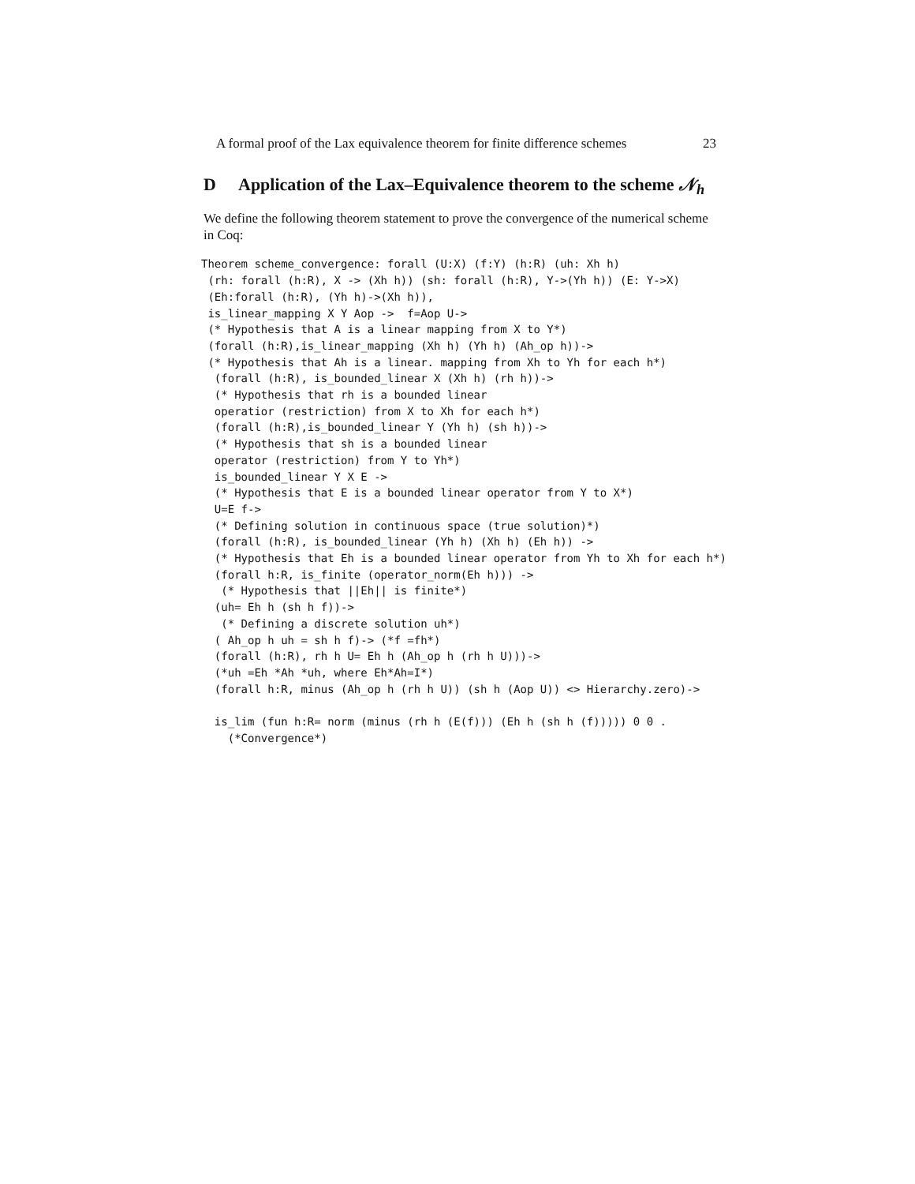A formal proof of the Lax equivalence theorem for finite difference schemes 23
D Application of the Lax–Equivalence theorem to the scheme 𝒩<sub>h</sub>
We define the following theorem statement to prove the convergence of the numerical scheme in Coq:
Theorem scheme_convergence: forall (U:X) (f:Y) (h:R) (uh: Xh h)
 (rh: forall (h:R), X -> (Xh h)) (sh: forall (h:R), Y->(Yh h)) (E: Y->X)
 (Eh:forall (h:R), (Yh h)->(Xh h)),
 is_linear_mapping X Y Aop ->  f=Aop U->
 (* Hypothesis that A is a linear mapping from X to Y*)
 (forall (h:R),is_linear_mapping (Xh h) (Yh h) (Ah_op h))->
 (* Hypothesis that Ah is a linear. mapping from Xh to Yh for each h*)
  (forall (h:R), is_bounded_linear X (Xh h) (rh h))->
  (* Hypothesis that rh is a bounded linear
  operatior (restriction) from X to Xh for each h*)
  (forall (h:R),is_bounded_linear Y (Yh h) (sh h))->
  (* Hypothesis that sh is a bounded linear
  operator (restriction) from Y to Yh*)
  is_bounded_linear Y X E ->
  (* Hypothesis that E is a bounded linear operator from Y to X*)
  U=E f->
  (* Defining solution in continuous space (true solution)*)
  (forall (h:R), is_bounded_linear (Yh h) (Xh h) (Eh h)) ->
  (* Hypothesis that Eh is a bounded linear operator from Yh to Xh for each h*)
  (forall h:R, is_finite (operator_norm(Eh h))) ->
   (* Hypothesis that ||Eh|| is finite*)
  (uh= Eh h (sh h f))->
   (* Defining a discrete solution uh*)
  ( Ah_op h uh = sh h f)-> (*f =fh*)
  (forall (h:R), rh h U= Eh h (Ah_op h (rh h U)))->
  (*uh =Eh *Ah *uh, where Eh*Ah=I*)
  (forall h:R, minus (Ah_op h (rh h U)) (sh h (Aop U)) <> Hierarchy.zero)->

  is_lim (fun h:R= norm (minus (rh h (E(f))) (Eh h (sh h (f))))) 0 0 .
    (*Convergence*)